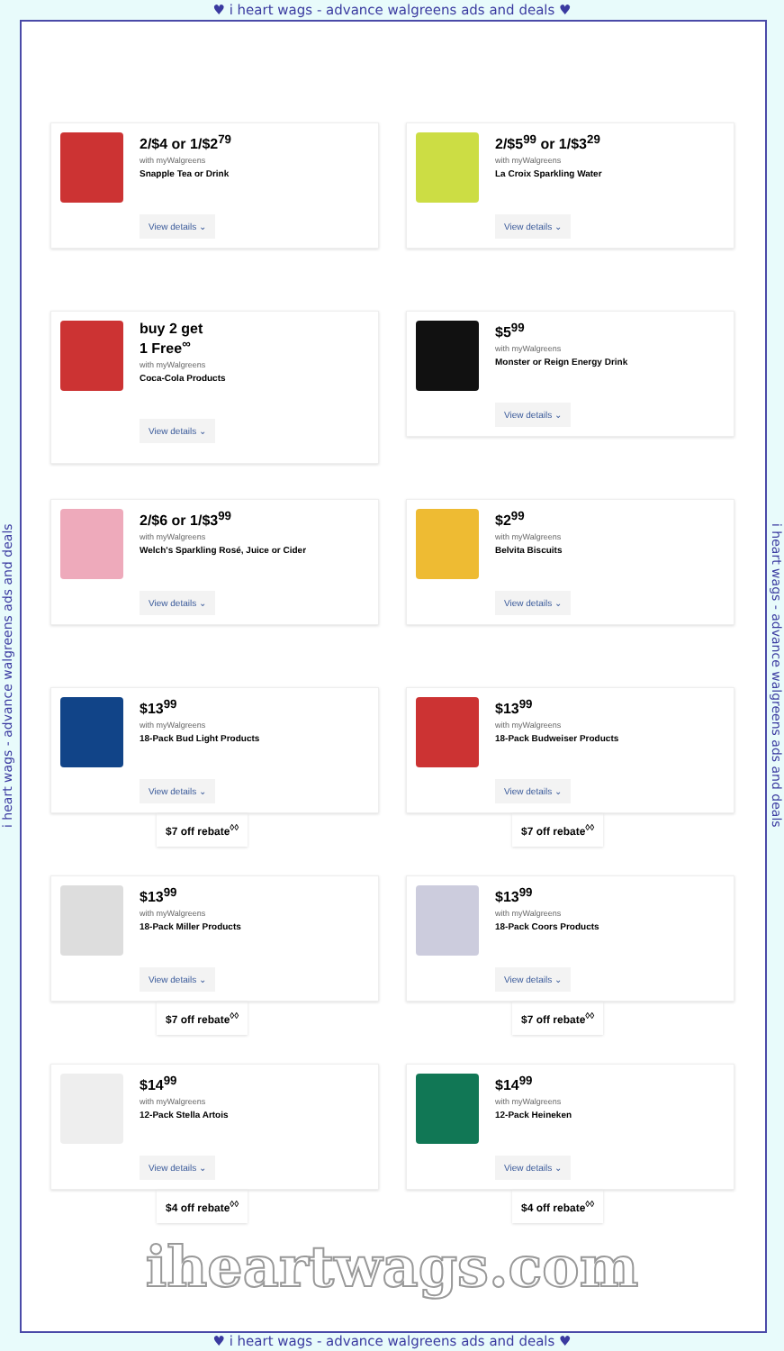♥ i heart wags - advance walgreens ads and deals ♥
i heart wags - advance walgreens ads and deals
i heart wags - advance walgreens ads and deals
2/$4 or 1/$2<sup>79</sup>
with myWalgreens
Snapple Tea or Drink
View details ⌄
2/$5<sup>99</sup> or 1/$3<sup>29</sup>
with myWalgreens
La Croix Sparkling Water
View details ⌄
buy 2 get
1 Free<sup>∞</sup>
with myWalgreens
Coca-Cola Products
View details ⌄
$5<sup>99</sup>
with myWalgreens
Monster or Reign Energy Drink
View details ⌄
2/$6 or 1/$3<sup>99</sup>
with myWalgreens
Welch's Sparkling Rosé, Juice or Cider
View details ⌄
$2<sup>99</sup>
with myWalgreens
Belvita Biscuits
View details ⌄
$13<sup>99</sup>
with myWalgreens
18-Pack Bud Light Products
View details ⌄
$7 off rebate<sup>◊◊</sup>
$13<sup>99</sup>
with myWalgreens
18-Pack Budweiser Products
View details ⌄
$7 off rebate<sup>◊◊</sup>
$13<sup>99</sup>
with myWalgreens
18-Pack Miller Products
View details ⌄
$7 off rebate<sup>◊◊</sup>
$13<sup>99</sup>
with myWalgreens
18-Pack Coors Products
View details ⌄
$7 off rebate<sup>◊◊</sup>
$14<sup>99</sup>
with myWalgreens
12-Pack Stella Artois
View details ⌄
$4 off rebate<sup>◊◊</sup>
$14<sup>99</sup>
with myWalgreens
12-Pack Heineken
View details ⌄
$4 off rebate<sup>◊◊</sup>
iheartwags.com
♥ i heart wags - advance walgreens ads and deals ♥